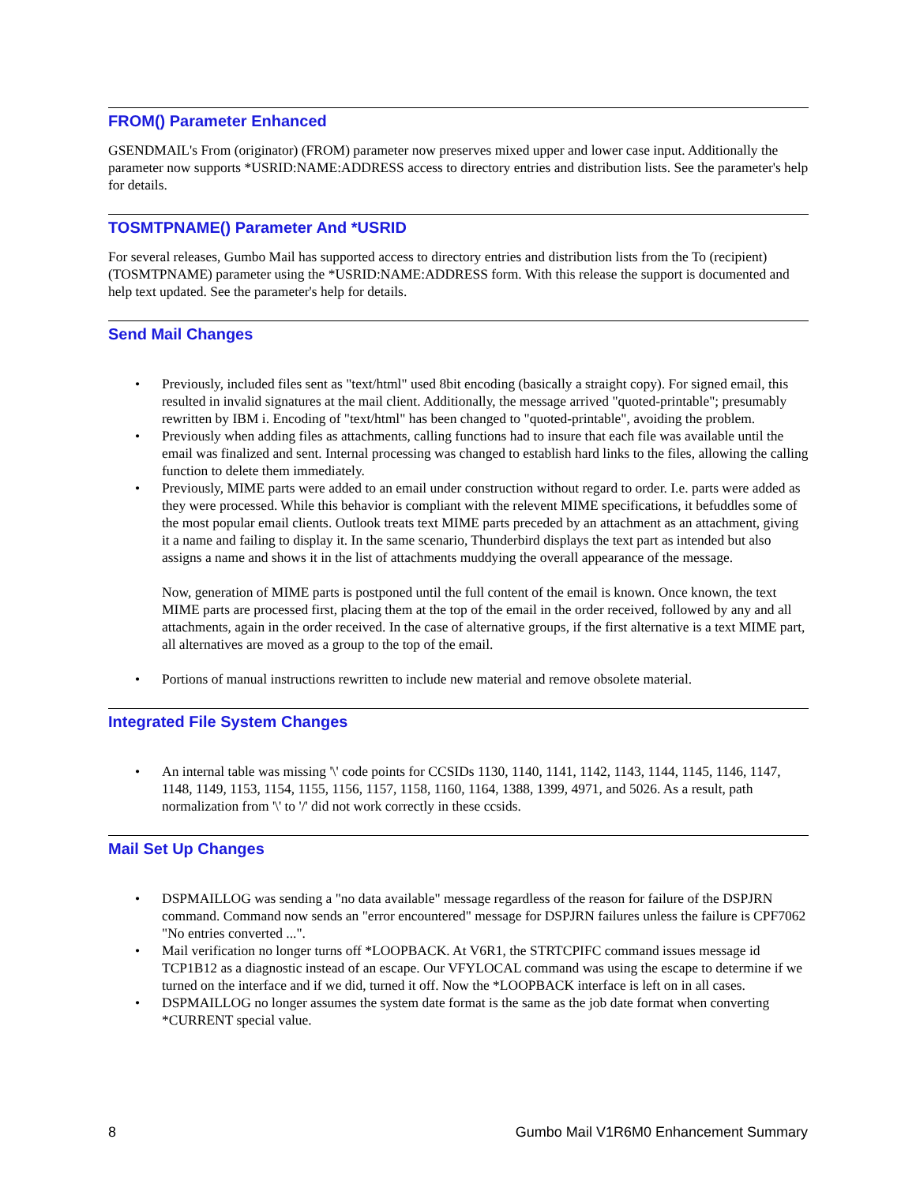FROM() Parameter Enhanced
GSENDMAIL's From (originator) (FROM) parameter now preserves mixed upper and lower case input. Additionally the parameter now supports *USRID:NAME:ADDRESS access to directory entries and distribution lists. See the parameter's help for details.
TOSMTPNAME() Parameter And *USRID
For several releases, Gumbo Mail has supported access to directory entries and distribution lists from the To (recipient) (TOSMTPNAME) parameter using the *USRID:NAME:ADDRESS form. With this release the support is documented and help text updated. See the parameter's help for details.
Send Mail Changes
• Previously, included files sent as "text/html" used 8bit encoding (basically a straight copy). For signed email, this resulted in invalid signatures at the mail client. Additionally, the message arrived "quoted-printable"; presumably rewritten by IBM i. Encoding of "text/html" has been changed to "quoted-printable", avoiding the problem.
• Previously when adding files as attachments, calling functions had to insure that each file was available until the email was finalized and sent. Internal processing was changed to establish hard links to the files, allowing the calling function to delete them immediately.
• Previously, MIME parts were added to an email under construction without regard to order. I.e. parts were added as they were processed. While this behavior is compliant with the relevent MIME specifications, it befuddles some of the most popular email clients. Outlook treats text MIME parts preceded by an attachment as an attachment, giving it a name and failing to display it. In the same scenario, Thunderbird displays the text part as intended but also assigns a name and shows it in the list of attachments muddying the overall appearance of the message.
Now, generation of MIME parts is postponed until the full content of the email is known. Once known, the text MIME parts are processed first, placing them at the top of the email in the order received, followed by any and all attachments, again in the order received. In the case of alternative groups, if the first alternative is a text MIME part, all alternatives are moved as a group to the top of the email.
• Portions of manual instructions rewritten to include new material and remove obsolete material.
Integrated File System Changes
• An internal table was missing '\' code points for CCSIDs 1130, 1140, 1141, 1142, 1143, 1144, 1145, 1146, 1147, 1148, 1149, 1153, 1154, 1155, 1156, 1157, 1158, 1160, 1164, 1388, 1399, 4971, and 5026. As a result, path normalization from '\' to '/' did not work correctly in these ccsids.
Mail Set Up Changes
• DSPMAILLOG was sending a "no data available" message regardless of the reason for failure of the DSPJRN command. Command now sends an "error encountered" message for DSPJRN failures unless the failure is CPF7062 "No entries converted ...".
• Mail verification no longer turns off *LOOPBACK. At V6R1, the STRTCPIFC command issues message id TCP1B12 as a diagnostic instead of an escape. Our VFYLOCAL command was using the escape to determine if we turned on the interface and if we did, turned it off. Now the *LOOPBACK interface is left on in all cases.
• DSPMAILLOG no longer assumes the system date format is the same as the job date format when converting *CURRENT special value.
8 Gumbo Mail V1R6M0 Enhancement Summary